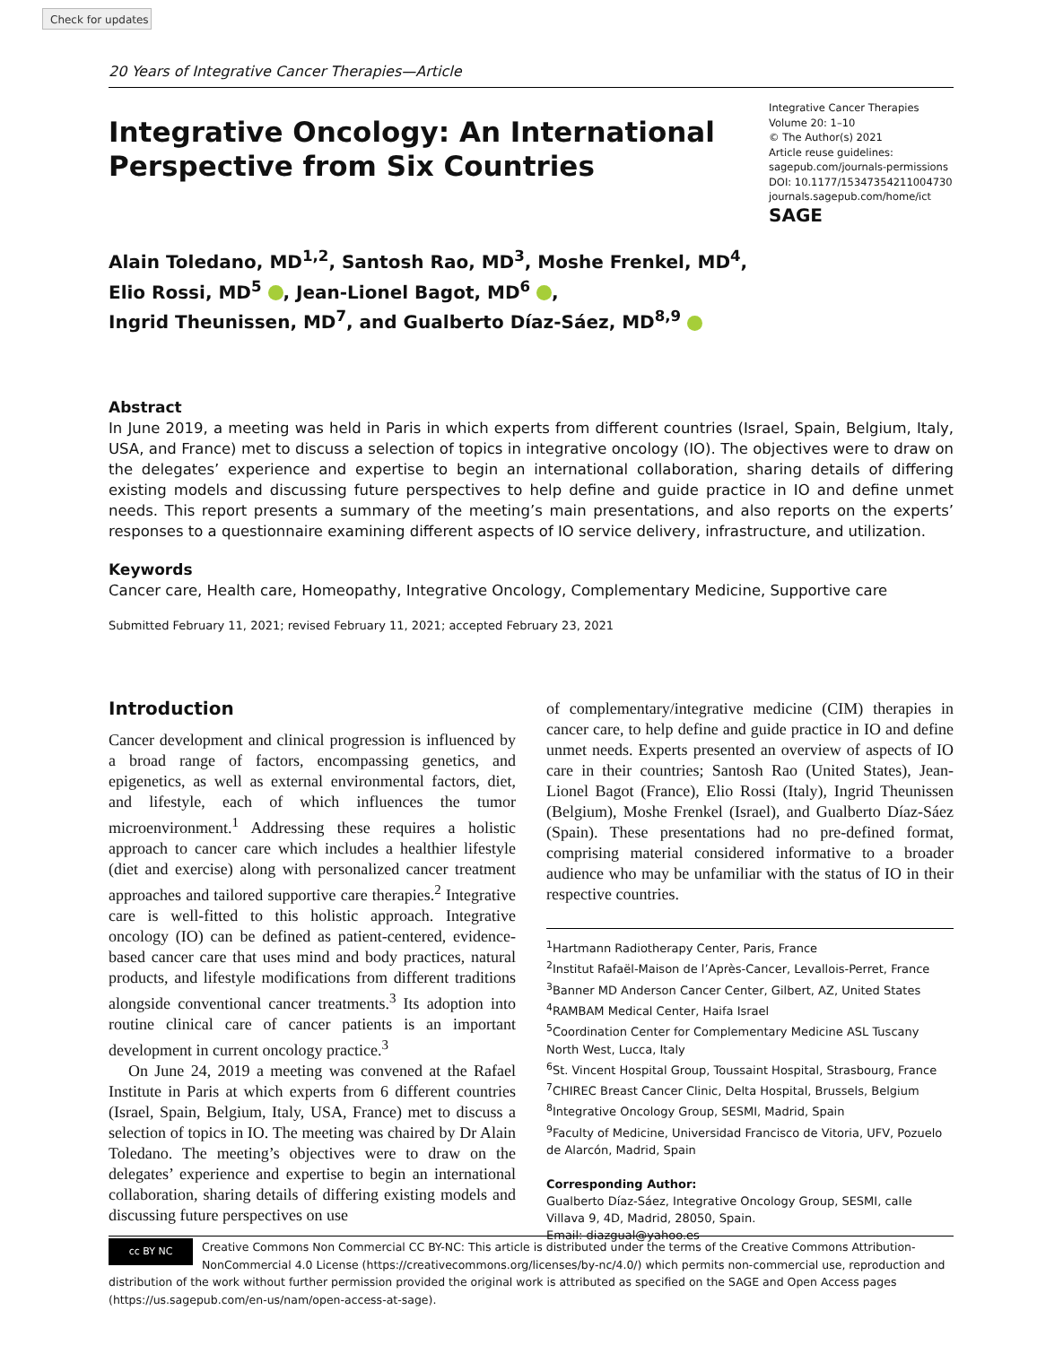Check for updates
20 Years of Integrative Cancer Therapies—Article
Integrative Oncology: An International Perspective from Six Countries
Integrative Cancer Therapies
Volume 20: 1–10
© The Author(s) 2021
Article reuse guidelines:
sagepub.com/journals-permissions
DOI: 10.1177/15347354211004730
journals.sagepub.com/home/ict
SAGE
Alain Toledano, MD<sup>1,2</sup>, Santosh Rao, MD<sup>3</sup>, Moshe Frenkel, MD<sup>4</sup>,
Elio Rossi, MD<sup>5</sup> , Jean-Lionel Bagot, MD<sup>6</sup> ,
Ingrid Theunissen, MD<sup>7</sup>, and Gualberto Díaz-Sáez, MD<sup>8,9</sup>
Abstract
In June 2019, a meeting was held in Paris in which experts from different countries (Israel, Spain, Belgium, Italy, USA, and France) met to discuss a selection of topics in integrative oncology (IO). The objectives were to draw on the delegates’ experience and expertise to begin an international collaboration, sharing details of differing existing models and discussing future perspectives to help define and guide practice in IO and define unmet needs. This report presents a summary of the meeting’s main presentations, and also reports on the experts’ responses to a questionnaire examining different aspects of IO service delivery, infrastructure, and utilization.
Keywords
Cancer care, Health care, Homeopathy, Integrative Oncology, Complementary Medicine, Supportive care
Submitted February 11, 2021; revised February 11, 2021; accepted February 23, 2021
Introduction
Cancer development and clinical progression is influenced by a broad range of factors, encompassing genetics, and epigenetics, as well as external environmental factors, diet, and lifestyle, each of which influences the tumor microenvironment.<sup>1</sup> Addressing these requires a holistic approach to cancer care which includes a healthier lifestyle (diet and exercise) along with personalized cancer treatment approaches and tailored supportive care therapies.<sup>2</sup> Integrative care is well-fitted to this holistic approach. Integrative oncology (IO) can be defined as patient-centered, evidence-based cancer care that uses mind and body practices, natural products, and lifestyle modifications from different traditions alongside conventional cancer treatments.<sup>3</sup> Its adoption into routine clinical care of cancer patients is an important development in current oncology practice.<sup>3</sup>
On June 24, 2019 a meeting was convened at the Rafael Institute in Paris at which experts from 6 different countries (Israel, Spain, Belgium, Italy, USA, France) met to discuss a selection of topics in IO. The meeting was chaired by Dr Alain Toledano. The meeting’s objectives were to draw on the delegates’ experience and expertise to begin an international collaboration, sharing details of differing existing models and discussing future perspectives on use
of complementary/integrative medicine (CIM) therapies in cancer care, to help define and guide practice in IO and define unmet needs. Experts presented an overview of aspects of IO care in their countries; Santosh Rao (United States), Jean-Lionel Bagot (France), Elio Rossi (Italy), Ingrid Theunissen (Belgium), Moshe Frenkel (Israel), and Gualberto Díaz-Sáez (Spain). These presentations had no pre-defined format, comprising material considered informative to a broader audience who may be unfamiliar with the status of IO in their respective countries.
<sup>1</sup> Hartmann Radiotherapy Center, Paris, France
<sup>2</sup> Institut Rafaël-Maison de l’Après-Cancer, Levallois-Perret, France
<sup>3</sup> Banner MD Anderson Cancer Center, Gilbert, AZ, United States
<sup>4</sup> RAMBAM Medical Center, Haifa Israel
<sup>5</sup> Coordination Center for Complementary Medicine ASL Tuscany North West, Lucca, Italy
<sup>6</sup> St. Vincent Hospital Group, Toussaint Hospital, Strasbourg, France
<sup>7</sup>CHIREC Breast Cancer Clinic, Delta Hospital, Brussels, Belgium
<sup>8</sup> Integrative Oncology Group, SESMI, Madrid, Spain
<sup>9</sup> Faculty of Medicine, Universidad Francisco de Vitoria, UFV, Pozuelo de Alarcón, Madrid, Spain
Corresponding Author:
Gualberto Díaz-Sáez, Integrative Oncology Group, SESMI, calle Villava 9, 4D, Madrid, 28050, Spain.
Email: diazgual@yahoo.es
cc BY NC
Creative Commons Non Commercial CC BY-NC: This article is distributed under the terms of the Creative Commons Attribution-NonCommercial 4.0 License (https://creativecommons.org/licenses/by-nc/4.0/) which permits non-commercial use, reproduction and distribution of the work without further permission provided the original work is attributed as specified on the SAGE and Open Access pages (https://us.sagepub.com/en-us/nam/open-access-at-sage).